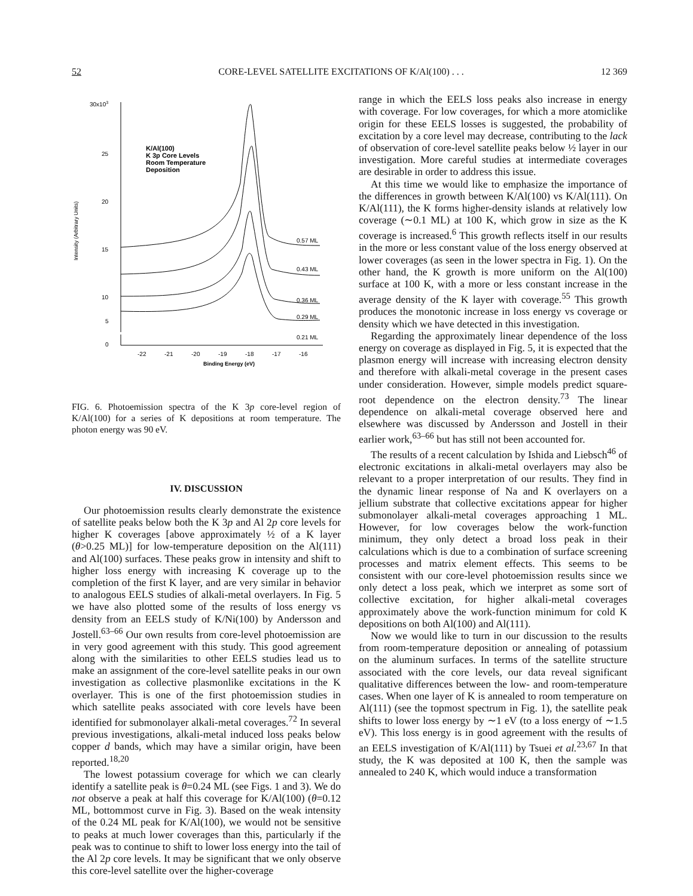52 CORE-LEVEL SATELLITE EXCITATIONS OF K/Al(100) . . . 12 369
30x103
25
20
15
10
5
Intensity (Arbitrary Units)
K/Al(100)
K 3p Core Levels
Room Temperature
Deposition
0.57 ML
0.43 ML
0.36 ML
0.29 ML
0
-22
-21
-20
-19
-18
-17
-16
Binding Energy (eV)
0.21 ML
FIG. 6. Photoemission spectra of the K 3p core-level region of K/Al(100) for a series of K depositions at room temperature. The photon energy was 90 eV.
IV. DISCUSSION
Our photoemission results clearly demonstrate the existence of satellite peaks below both the K 3p and Al 2p core levels for higher K coverages [above approximately ½ of a K layer (θ>0.25 ML)] for low-temperature deposition on the Al(111) and Al(100) surfaces. These peaks grow in intensity and shift to higher loss energy with increasing K coverage up to the completion of the first K layer, and are very similar in behavior to analogous EELS studies of alkali-metal overlayers. In Fig. 5 we have also plotted some of the results of loss energy vs density from an EELS study of K/Ni(100) by Andersson and Jostell.<sup>63–66</sup> Our own results from core-level photoemission are in very good agreement with this study. This good agreement along with the similarities to other EELS studies lead us to make an assignment of the core-level satellite peaks in our own investigation as collective plasmonlike excitations in the K overlayer. This is one of the first photoemission studies in which satellite peaks associated with core levels have been identified for submonolayer alkali-metal coverages.<sup>72</sup> In several previous investigations, alkali-metal induced loss peaks below copper d bands, which may have a similar origin, have been reported.<sup>18,20</sup>
The lowest potassium coverage for which we can clearly identify a satellite peak is θ=0.24 ML (see Figs. 1 and 3). We do not observe a peak at half this coverage for K/Al(100) (θ=0.12 ML, bottommost curve in Fig. 3). Based on the weak intensity of the 0.24 ML peak for K/Al(100), we would not be sensitive to peaks at much lower coverages than this, particularly if the peak was to continue to shift to lower loss energy into the tail of the Al 2p core levels. It may be significant that we only observe this core-level satellite over the higher-coverage
range in which the EELS loss peaks also increase in energy with coverage. For low coverages, for which a more atomiclike origin for these EELS losses is suggested, the probability of excitation by a core level may decrease, contributing to the lack of observation of core-level satellite peaks below ½ layer in our investigation. More careful studies at intermediate coverages are desirable in order to address this issue.
At this time we would like to emphasize the importance of the differences in growth between K/Al(100) vs K/Al(111). On K/Al(111), the K forms higher-density islands at relatively low coverage (∼0.1 ML) at 100 K, which grow in size as the K coverage is increased.<sup>6</sup> This growth reflects itself in our results in the more or less constant value of the loss energy observed at lower coverages (as seen in the lower spectra in Fig. 1). On the other hand, the K growth is more uniform on the Al(100) surface at 100 K, with a more or less constant increase in the average density of the K layer with coverage.<sup>55</sup> This growth produces the monotonic increase in loss energy vs coverage or density which we have detected in this investigation.
Regarding the approximately linear dependence of the loss energy on coverage as displayed in Fig. 5, it is expected that the plasmon energy will increase with increasing electron density and therefore with alkali-metal coverage in the present cases under consideration. However, simple models predict square-root dependence on the electron density.<sup>73</sup> The linear dependence on alkali-metal coverage observed here and elsewhere was discussed by Andersson and Jostell in their earlier work,<sup>63–66</sup> but has still not been accounted for.
The results of a recent calculation by Ishida and Liebsch<sup>46</sup> of electronic excitations in alkali-metal overlayers may also be relevant to a proper interpretation of our results. They find in the dynamic linear response of Na and K overlayers on a jellium substrate that collective excitations appear for higher submonolayer alkali-metal coverages approaching 1 ML. However, for low coverages below the work-function minimum, they only detect a broad loss peak in their calculations which is due to a combination of surface screening processes and matrix element effects. This seems to be consistent with our core-level photoemission results since we only detect a loss peak, which we interpret as some sort of collective excitation, for higher alkali-metal coverages approximately above the work-function minimum for cold K depositions on both Al(100) and Al(111).
Now we would like to turn in our discussion to the results from room-temperature deposition or annealing of potassium on the aluminum surfaces. In terms of the satellite structure associated with the core levels, our data reveal significant qualitative differences between the low- and room-temperature cases. When one layer of K is annealed to room temperature on Al(111) (see the topmost spectrum in Fig. 1), the satellite peak shifts to lower loss energy by ∼1 eV (to a loss energy of ∼1.5 eV). This loss energy is in good agreement with the results of an EELS investigation of K/Al(111) by Tsuei et al.<sup>23,67</sup> In that study, the K was deposited at 100 K, then the sample was annealed to 240 K, which would induce a transformation